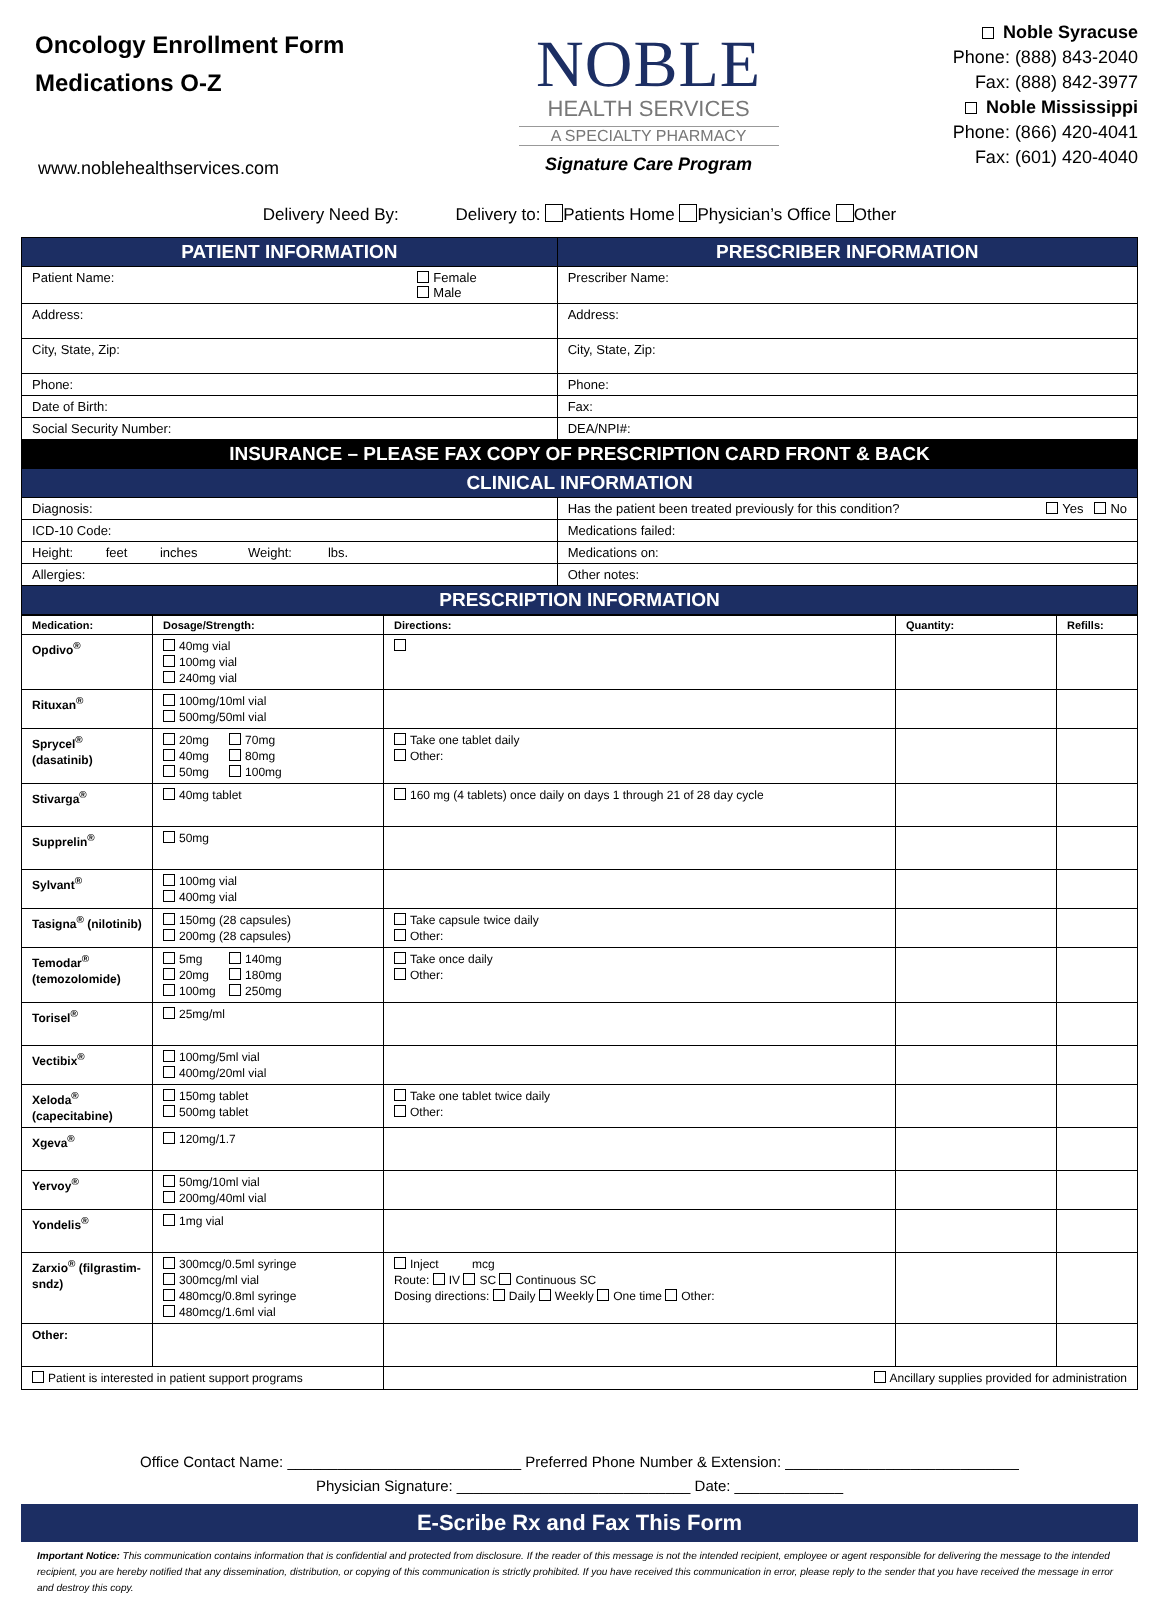Oncology Enrollment Form
Medications O-Z
www.noblehealthservices.com
NOBLE
HEALTH SERVICES
A SPECIALTY PHARMACY
Signature Care Program
Noble Syracuse
Phone: (888) 843-2040
Fax: (888) 842-3977
Noble Mississippi
Phone: (866) 420-4041
Fax: (601) 420-4040
Delivery Need By: Delivery to: Patients Home Physician’s Office Other
| PATIENT INFORMATION | PRESCRIBER INFORMATION |
| Patient Name: Female Male | Prescriber Name: |
| Address: | Address: |
| City, State, Zip: | City, State, Zip: |
| Phone: | Phone: |
| Date of Birth: | Fax: |
| Social Security Number: | DEA/NPI#: |
| INSURANCE – PLEASE FAX COPY OF PRESCRIPTION CARD FRONT & BACK | |
| CLINICAL INFORMATION | |
| Diagnosis: | Has the patient been treated previously for this condition? Yes No |
| ICD-10 Code: | Medications failed: |
| Height: feet inches Weight: lbs. | Medications on: |
| Allergies: | Other notes: |
| PRESCRIPTION INFORMATION | |
| Medication: | Dosage/Strength: | Directions: | Quantity: | Refills: |
| --- | --- | --- | --- | --- |
| Opdivo<sup>®</sup> | 40mg vial 100mg vial 240mg vial | | | |
| Rituxan<sup>®</sup> | 100mg/10ml vial 500mg/50ml vial | | | |
| Sprycel<sup>®</sup> (dasatinib) | 20mg 70mg 40mg 80mg 50mg 100mg | Take one tablet daily Other: | | |
| Stivarga<sup>®</sup> | 40mg tablet | 160 mg (4 tablets) once daily on days 1 through 21 of 28 day cycle | | |
| Supprelin<sup>®</sup> | 50mg | | | |
| Sylvant<sup>®</sup> | 100mg vial 400mg vial | | | |
| Tasigna<sup>®</sup> (nilotinib) | 150mg (28 capsules) 200mg (28 capsules) | Take capsule twice daily Other: | | |
| Temodar<sup>®</sup> (temozolomide) | 5mg 140mg 20mg 180mg 100mg 250mg | Take once daily Other: | | |
| Torisel<sup>®</sup> | 25mg/ml | | | |
| Vectibix<sup>®</sup> | 100mg/5ml vial 400mg/20ml vial | | | |
| Xeloda<sup>®</sup> (capecitabine) | 150mg tablet 500mg tablet | Take one tablet twice daily Other: | | |
| Xgeva<sup>®</sup> | 120mg/1.7 | | | |
| Yervoy<sup>®</sup> | 50mg/10ml vial 200mg/40ml vial | | | |
| Yondelis<sup>®</sup> | 1mg vial | | | |
| Zarxio<sup>®</sup> (filgrastim-sndz) | 300mcg/0.5ml syringe 300mcg/ml vial 480mcg/0.8ml syringe 480mcg/1.6ml vial | Inject mcg Route: IV SC Continuous SC Dosing directions: Daily Weekly One time Other: | | |
| Other: | | | | |
| Patient is interested in patient support programs | | Ancillary supplies provided for administration | | |
Office Contact Name: ____________________________ Preferred Phone Number & Extension: ____________________________
Physician Signature: ____________________________ Date: _____________
E-Scribe Rx and Fax This Form
Important Notice: This communication contains information that is confidential and protected from disclosure. If the reader of this message is not the intended recipient, employee or agent responsible for delivering the message to the intended recipient, you are hereby notified that any dissemination, distribution, or copying of this communication is strictly prohibited. If you have received this communication in error, please reply to the sender that you have received the message in error and destroy this copy.